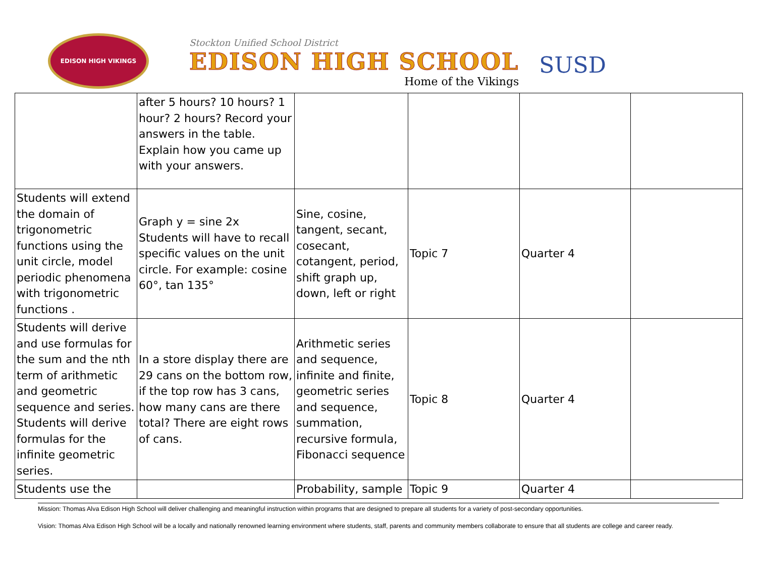EDISON HIGH VIKINGS
Stockton Unified School District
EDISON HIGH SCHOOL
Home of the Vikings
SUSD
| | after 5 hours? 10 hours? 1 hour? 2 hours? Record your answers in the table. Explain how you came up with your answers. | | | | |
| Students will extend the domain of trigonometric functions using the unit circle, model periodic phenomena with trigonometric functions . | Graph y = sine 2x Students will have to recall specific values on the unit circle. For example: cosine 60°, tan 135° | Sine, cosine, tangent, secant, cosecant, cotangent, period, shift graph up, down, left or right | Topic 7 | Quarter 4 | |
| Students will derive and use formulas for the sum and the nth term of arithmetic and geometric sequence and series. Students will derive formulas for the infinite geometric series. | In a store display there are 29 cans on the bottom row, if the top row has 3 cans, how many cans are there total? There are eight rows of cans. | Arithmetic series and sequence, infinite and finite, geometric series and sequence, summation, recursive formula, Fibonacci sequence | Topic 8 | Quarter 4 | |
| Students use the | | Probability, sample | Topic 9 | Quarter 4 | |
Mission: Thomas Alva Edison High School will deliver challenging and meaningful instruction within programs that are designed to prepare all students for a variety of post-secondary opportunities.
Vision: Thomas Alva Edison High School will be a locally and nationally renowned learning environment where students, staff, parents and community members collaborate to ensure that all students are college and career ready.